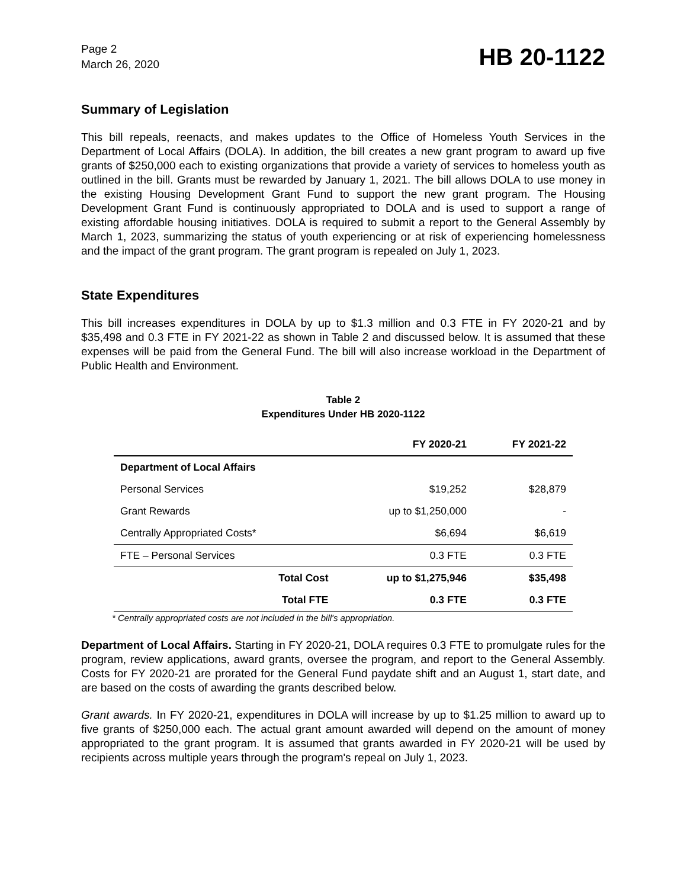Page 2
March 26, 2020
HB 20-1122
Summary of Legislation
This bill repeals, reenacts, and makes updates to the Office of Homeless Youth Services in the Department of Local Affairs (DOLA). In addition, the bill creates a new grant program to award up five grants of $250,000 each to existing organizations that provide a variety of services to homeless youth as outlined in the bill. Grants must be rewarded by January 1, 2021. The bill allows DOLA to use money in the existing Housing Development Grant Fund to support the new grant program. The Housing Development Grant Fund is continuously appropriated to DOLA and is used to support a range of existing affordable housing initiatives. DOLA is required to submit a report to the General Assembly by March 1, 2023, summarizing the status of youth experiencing or at risk of experiencing homelessness and the impact of the grant program. The grant program is repealed on July 1, 2023.
State Expenditures
This bill increases expenditures in DOLA by up to $1.3 million and 0.3 FTE in FY 2020-21 and by $35,498 and 0.3 FTE in FY 2021-22 as shown in Table 2 and discussed below. It is assumed that these expenses will be paid from the General Fund. The bill will also increase workload in the Department of Public Health and Environment.
Table 2
Expenditures Under HB 2020-1122
| | | FY 2020-21 | FY 2021-22 |
| --- | --- | --- | --- |
| Department of Local Affairs | | | |
| Personal Services | | $19,252 | $28,879 |
| Grant Rewards | | up to $1,250,000 | - |
| Centrally Appropriated Costs* | | $6,694 | $6,619 |
| FTE – Personal Services | | 0.3 FTE | 0.3 FTE |
| | Total Cost | up to $1,275,946 | $35,498 |
| | Total FTE | 0.3 FTE | 0.3 FTE |
* Centrally appropriated costs are not included in the bill's appropriation.
Department of Local Affairs. Starting in FY 2020-21, DOLA requires 0.3 FTE to promulgate rules for the program, review applications, award grants, oversee the program, and report to the General Assembly. Costs for FY 2020-21 are prorated for the General Fund paydate shift and an August 1, start date, and are based on the costs of awarding the grants described below.
Grant awards. In FY 2020-21, expenditures in DOLA will increase by up to $1.25 million to award up to five grants of $250,000 each. The actual grant amount awarded will depend on the amount of money appropriated to the grant program. It is assumed that grants awarded in FY 2020-21 will be used by recipients across multiple years through the program's repeal on July 1, 2023.